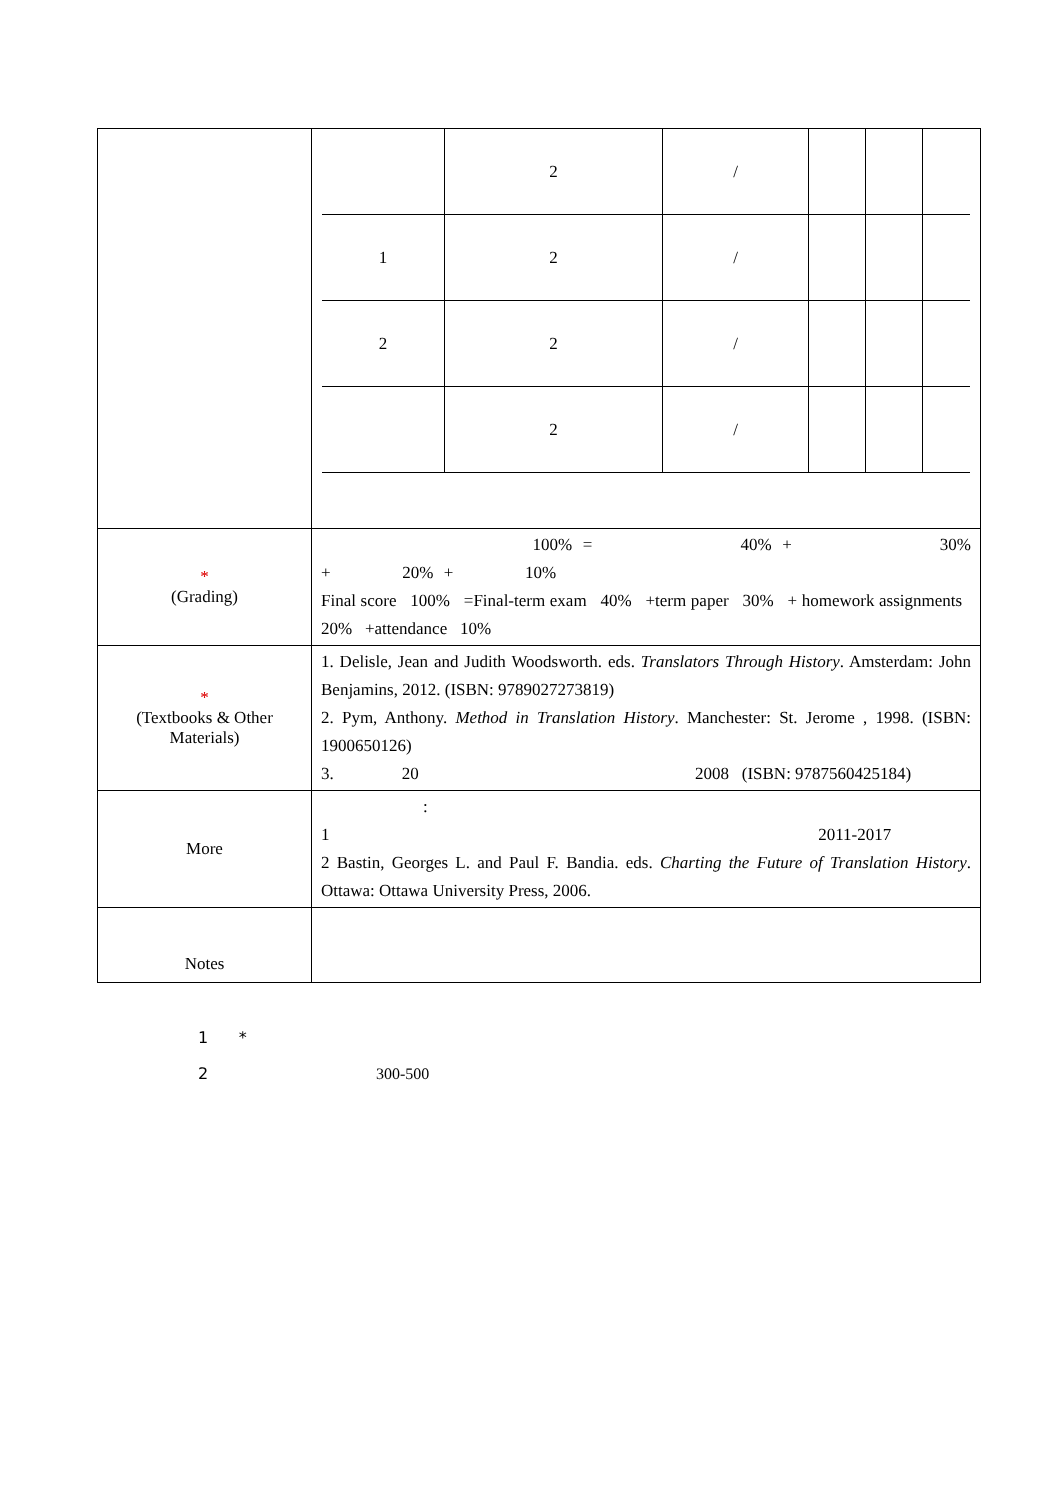| | / / 2 / / / / / / / 1 / 2 / / / / / / / 2 / 2 / / / / / / / / 2 / / / / / / |
| * (Grading) | 100% = 40% + 30% + 20% + 10% Final score 100% =Final-term exam 40% +term paper 30% + homework assignments 20% +attendance 10% |
| * (Textbooks & Other Materials) | 1. Delisle, Jean and Judith Woodsworth. eds. Translators Through History . Amsterdam: John Benjamins, 2012. (ISBN: 9789027273819) 2. Pym, Anthony. Method in Translation History . Manchester: St. Jerome , 1998. (ISBN: 1900650126) 3. 20 2008 (ISBN: 9787560425184) |
| More | : 1 2011-2017 2 Bastin, Georges L. and Paul F. Bandia. eds. Charting the Future of Translation History . Ottawa: Ottawa University Press, 2006. |
| Notes | |
1 *
2 300-500